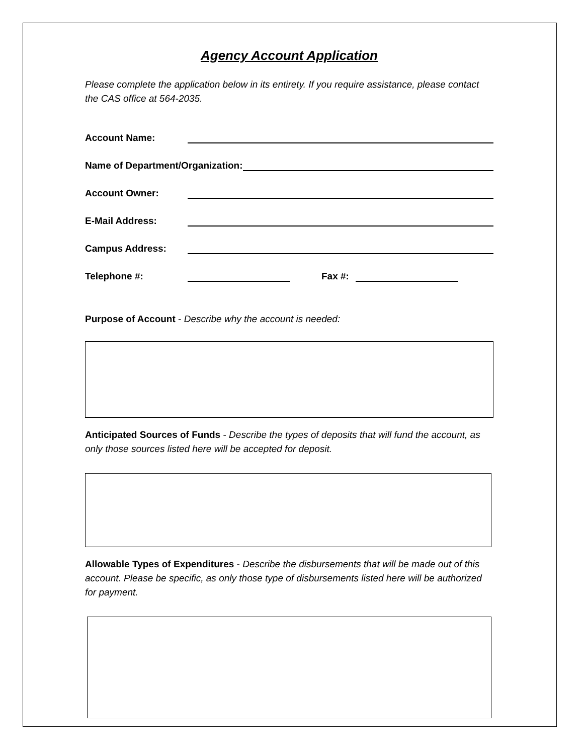Agency Account Application
Please complete the application below in its entirety. If you require assistance, please contact the CAS office at 564-2035.
Account Name:
Name of Department/Organization:
Account Owner:
E-Mail Address:
Campus Address:
Telephone #: Fax #:
Purpose of Account - Describe why the account is needed:
Anticipated Sources of Funds - Describe the types of deposits that will fund the account, as only those sources listed here will be accepted for deposit.
Allowable Types of Expenditures - Describe the disbursements that will be made out of this account. Please be specific, as only those type of disbursements listed here will be authorized for payment.